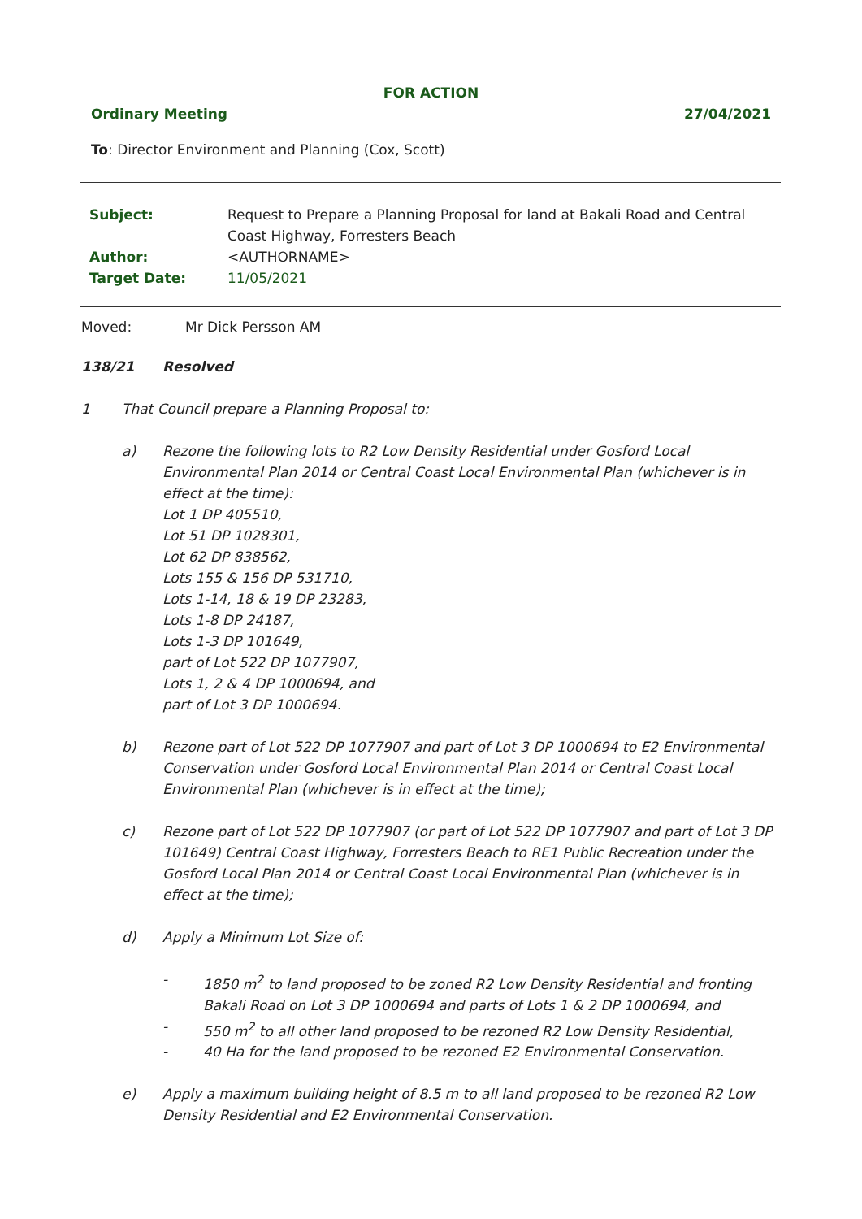FOR ACTION
Ordinary Meeting 27/04/2021
To: Director Environment and Planning (Cox, Scott)
| Subject: | Request to Prepare a Planning Proposal for land at Bakali Road and Central Coast Highway, Forresters Beach |
| Author: | <AUTHORNAME> |
| Target Date: | 11/05/2021 |
Moved: Mr Dick Persson AM
138/21 Resolved
1 That Council prepare a Planning Proposal to:
a) Rezone the following lots to R2 Low Density Residential under Gosford Local Environmental Plan 2014 or Central Coast Local Environmental Plan (whichever is in effect at the time):
Lot 1 DP 405510,
Lot 51 DP 1028301,
Lot 62 DP 838562,
Lots 155 & 156 DP 531710,
Lots 1-14, 18 & 19 DP 23283,
Lots 1-8 DP 24187,
Lots 1-3 DP 101649,
part of Lot 522 DP 1077907,
Lots 1, 2 & 4 DP 1000694, and
part of Lot 3 DP 1000694.
b) Rezone part of Lot 522 DP 1077907 and part of Lot 3 DP 1000694 to E2 Environmental Conservation under Gosford Local Environmental Plan 2014 or Central Coast Local Environmental Plan (whichever is in effect at the time);
c) Rezone part of Lot 522 DP 1077907 (or part of Lot 522 DP 1077907 and part of Lot 3 DP 101649) Central Coast Highway, Forresters Beach to RE1 Public Recreation under the Gosford Local Plan 2014 or Central Coast Local Environmental Plan (whichever is in effect at the time);
d) Apply a Minimum Lot Size of:
- 1850 m<sup>2</sup> to land proposed to be zoned R2 Low Density Residential and fronting Bakali Road on Lot 3 DP 1000694 and parts of Lots 1 & 2 DP 1000694, and
- 550 m<sup>2</sup> to all other land proposed to be rezoned R2 Low Density Residential,
- 40 Ha for the land proposed to be rezoned E2 Environmental Conservation.
e) Apply a maximum building height of 8.5 m to all land proposed to be rezoned R2 Low Density Residential and E2 Environmental Conservation.